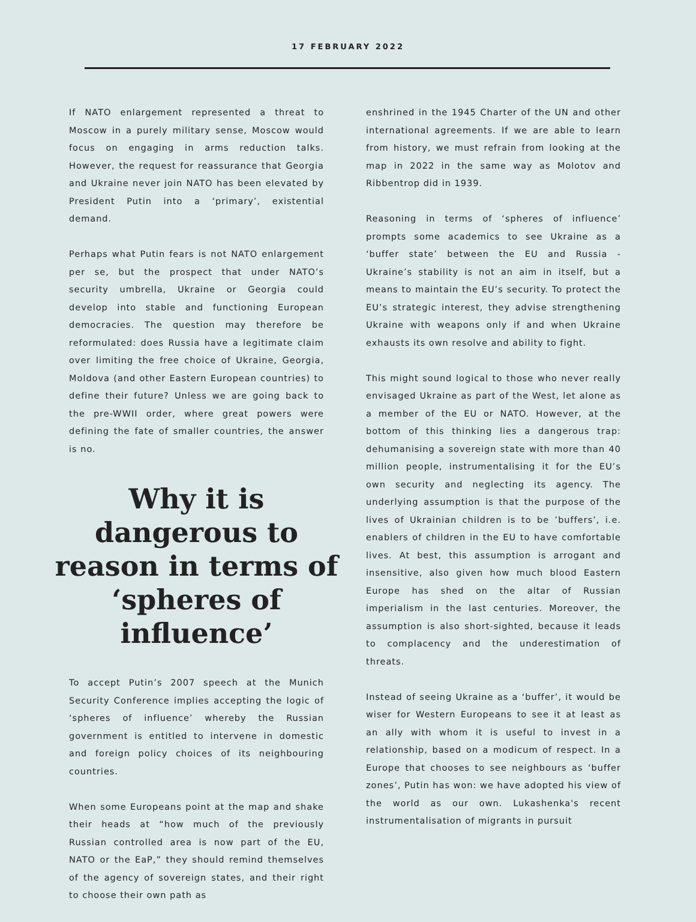17 FEBRUARY 2022
If NATO enlargement represented a threat to Moscow in a purely military sense, Moscow would focus on engaging in arms reduction talks. However, the request for reassurance that Georgia and Ukraine never join NATO has been elevated by President Putin into a ‘primary’, existential demand.
Perhaps what Putin fears is not NATO enlargement per se, but the prospect that under NATO’s security umbrella, Ukraine or Georgia could develop into stable and functioning European democracies. The question may therefore be reformulated: does Russia have a legitimate claim over limiting the free choice of Ukraine, Georgia, Moldova (and other Eastern European countries) to define their future? Unless we are going back to the pre-WWII order, where great powers were defining the fate of smaller countries, the answer is no.
Why it is dangerous to reason in terms of ‘spheres of influence’
To accept Putin’s 2007 speech at the Munich Security Conference implies accepting the logic of ‘spheres of influence’ whereby the Russian government is entitled to intervene in domestic and foreign policy choices of its neighbouring countries.
When some Europeans point at the map and shake their heads at “how much of the previously Russian controlled area is now part of the EU, NATO or the EaP,” they should remind themselves of the agency of sovereign states, and their right to choose their own path as
enshrined in the 1945 Charter of the UN and other international agreements. If we are able to learn from history, we must refrain from looking at the map in 2022 in the same way as Molotov and Ribbentrop did in 1939.
Reasoning in terms of ‘spheres of influence’ prompts some academics to see Ukraine as a ‘buffer state’ between the EU and Russia - Ukraine’s stability is not an aim in itself, but a means to maintain the EU’s security. To protect the EU’s strategic interest, they advise strengthening Ukraine with weapons only if and when Ukraine exhausts its own resolve and ability to fight.
This might sound logical to those who never really envisaged Ukraine as part of the West, let alone as a member of the EU or NATO. However, at the bottom of this thinking lies a dangerous trap: dehumanising a sovereign state with more than 40 million people, instrumentalising it for the EU’s own security and neglecting its agency. The underlying assumption is that the purpose of the lives of Ukrainian children is to be ’buffers’, i.e. enablers of children in the EU to have comfortable lives. At best, this assumption is arrogant and insensitive, also given how much blood Eastern Europe has shed on the altar of Russian imperialism in the last centuries. Moreover, the assumption is also short-sighted, because it leads to complacency and the underestimation of threats.
Instead of seeing Ukraine as a ‘buffer’, it would be wiser for Western Europeans to see it at least as an ally with whom it is useful to invest in a relationship, based on a modicum of respect. In a Europe that chooses to see neighbours as ‘buffer zones’, Putin has won: we have adopted his view of the world as our own. Lukashenka's recent instrumentalisation of migrants in pursuit